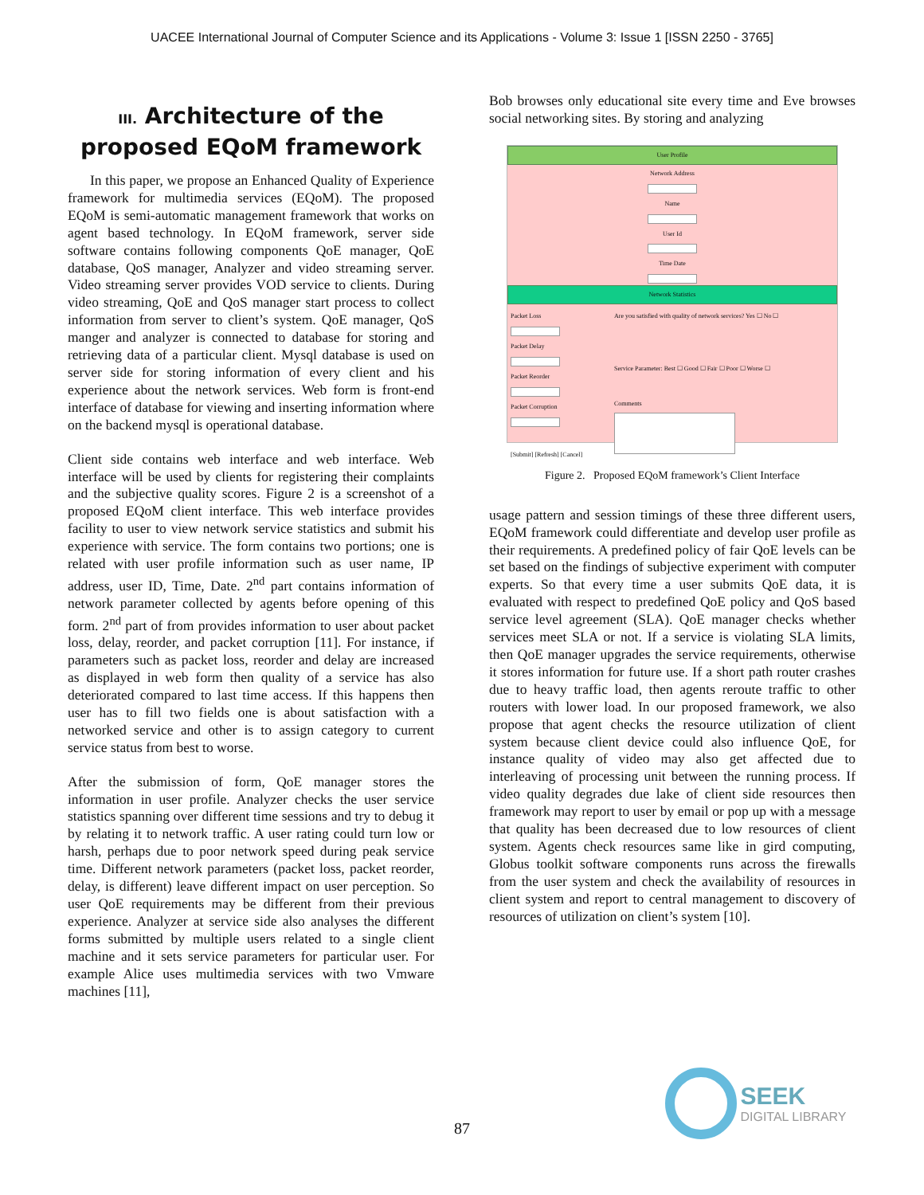UACEE International Journal of Computer Science and its Applications - Volume 3: Issue 1 [ISSN 2250 - 3765]
III. Architecture of the proposed EQoM framework
In this paper, we propose an Enhanced Quality of Experience framework for multimedia services (EQoM). The proposed EQoM is semi-automatic management framework that works on agent based technology. In EQoM framework, server side software contains following components QoE manager, QoE database, QoS manager, Analyzer and video streaming server. Video streaming server provides VOD service to clients. During video streaming, QoE and QoS manager start process to collect information from server to client’s system. QoE manager, QoS manger and analyzer is connected to database for storing and retrieving data of a particular client. Mysql database is used on server side for storing information of every client and his experience about the network services. Web form is front-end interface of database for viewing and inserting information where on the backend mysql is operational database.
Client side contains web interface and web interface. Web interface will be used by clients for registering their complaints and the subjective quality scores. Figure 2 is a screenshot of a proposed EQoM client interface. This web interface provides facility to user to view network service statistics and submit his experience with service. The form contains two portions; one is related with user profile information such as user name, IP address, user ID, Time, Date. 2<sup>nd</sup> part contains information of network parameter collected by agents before opening of this form. 2<sup>nd</sup> part of from provides information to user about packet loss, delay, reorder, and packet corruption [11]. For instance, if parameters such as packet loss, reorder and delay are increased as displayed in web form then quality of a service has also deteriorated compared to last time access. If this happens then user has to fill two fields one is about satisfaction with a networked service and other is to assign category to current service status from best to worse.
After the submission of form, QoE manager stores the information in user profile. Analyzer checks the user service statistics spanning over different time sessions and try to debug it by relating it to network traffic. A user rating could turn low or harsh, perhaps due to poor network speed during peak service time. Different network parameters (packet loss, packet reorder, delay, is different) leave different impact on user perception. So user QoE requirements may be different from their previous experience. Analyzer at service side also analyses the different forms submitted by multiple users related to a single client machine and it sets service parameters for particular user. For example Alice uses multimedia services with two Vmware machines [11],
Bob browses only educational site every time and Eve browses social networking sites. By storing and analyzing
User Profile
Network Address Name User Id Time Date
Network Statistics
Packet Loss Packet Delay Packet Reorder Packet Corruption
[Submit] [Refresh] [Cancel]
Are you satisfied with quality of network services? Yes ☐ No ☐
Service Parameter: Best ☐ Good ☐ Fair ☐ Poor ☐ Worse ☐
Comments
Figure 2. Proposed EQoM framework’s Client Interface
usage pattern and session timings of these three different users, EQoM framework could differentiate and develop user profile as their requirements. A predefined policy of fair QoE levels can be set based on the findings of subjective experiment with computer experts. So that every time a user submits QoE data, it is evaluated with respect to predefined QoE policy and QoS based service level agreement (SLA). QoE manager checks whether services meet SLA or not. If a service is violating SLA limits, then QoE manager upgrades the service requirements, otherwise it stores information for future use. If a short path router crashes due to heavy traffic load, then agents reroute traffic to other routers with lower load. In our proposed framework, we also propose that agent checks the resource utilization of client system because client device could also influence QoE, for instance quality of video may also get affected due to interleaving of processing unit between the running process. If video quality degrades due lake of client side resources then framework may report to user by email or pop up with a message that quality has been decreased due to low resources of client system. Agents check resources same like in gird computing, Globus toolkit software components runs across the firewalls from the user system and check the availability of resources in client system and report to central management to discovery of resources of utilization on client’s system [10].
87
SEEK
DIGITAL LIBRARY